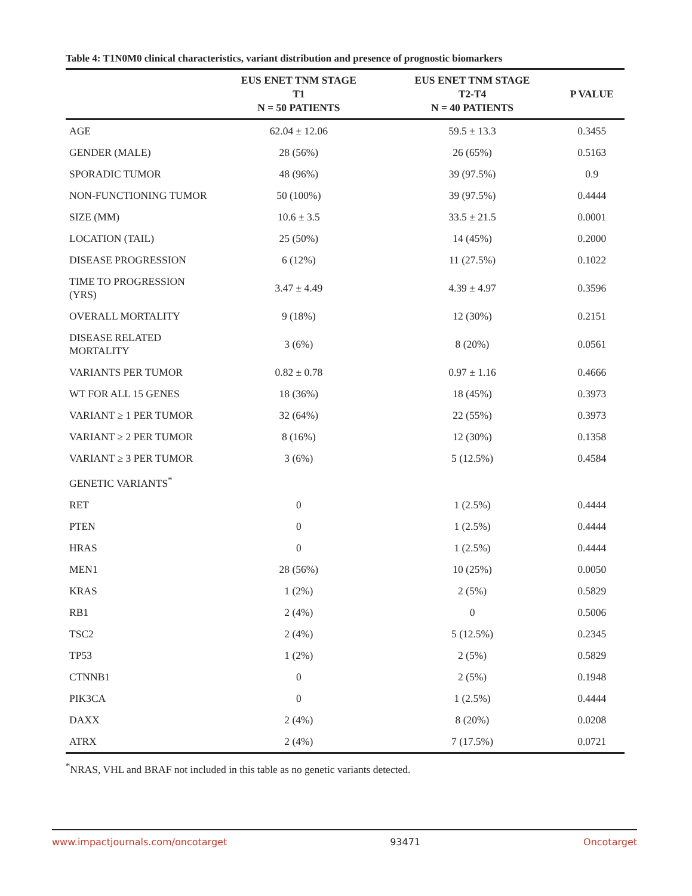Table 4: T1N0M0 clinical characteristics, variant distribution and presence of prognostic biomarkers
| | EUS ENET TNM STAGE T1 N = 50 PATIENTS | EUS ENET TNM STAGE T2-T4 N = 40 PATIENTS | P VALUE |
| --- | --- | --- | --- |
| AGE | 62.04 ± 12.06 | 59.5 ± 13.3 | 0.3455 |
| GENDER (MALE) | 28 (56%) | 26 (65%) | 0.5163 |
| SPORADIC TUMOR | 48 (96%) | 39 (97.5%) | 0.9 |
| NON-FUNCTIONING TUMOR | 50 (100%) | 39 (97.5%) | 0.4444 |
| SIZE (MM) | 10.6 ± 3.5 | 33.5 ± 21.5 | 0.0001 |
| LOCATION (TAIL) | 25 (50%) | 14 (45%) | 0.2000 |
| DISEASE PROGRESSION | 6 (12%) | 11 (27.5%) | 0.1022 |
| TIME TO PROGRESSION (YRS) | 3.47 ± 4.49 | 4.39 ± 4.97 | 0.3596 |
| OVERALL MORTALITY | 9 (18%) | 12 (30%) | 0.2151 |
| DISEASE RELATED MORTALITY | 3 (6%) | 8 (20%) | 0.0561 |
| VARIANTS PER TUMOR | 0.82 ± 0.78 | 0.97 ± 1.16 | 0.4666 |
| WT FOR ALL 15 GENES | 18 (36%) | 18 (45%) | 0.3973 |
| VARIANT ≥ 1 PER TUMOR | 32 (64%) | 22 (55%) | 0.3973 |
| VARIANT ≥ 2 PER TUMOR | 8 (16%) | 12 (30%) | 0.1358 |
| VARIANT ≥ 3 PER TUMOR | 3 (6%) | 5 (12.5%) | 0.4584 |
| GENETIC VARIANTS<sup>*</sup> | | | |
| RET | 0 | 1 (2.5%) | 0.4444 |
| PTEN | 0 | 1 (2.5%) | 0.4444 |
| HRAS | 0 | 1 (2.5%) | 0.4444 |
| MEN1 | 28 (56%) | 10 (25%) | 0.0050 |
| KRAS | 1 (2%) | 2 (5%) | 0.5829 |
| RB1 | 2 (4%) | 0 | 0.5006 |
| TSC2 | 2 (4%) | 5 (12.5%) | 0.2345 |
| TP53 | 1 (2%) | 2 (5%) | 0.5829 |
| CTNNB1 | 0 | 2 (5%) | 0.1948 |
| PIK3CA | 0 | 1 (2.5%) | 0.4444 |
| DAXX | 2 (4%) | 8 (20%) | 0.0208 |
| ATRX | 2 (4%) | 7 (17.5%) | 0.0721 |
<sup>*</sup> NRAS, VHL and BRAF not included in this table as no genetic variants detected.
www.impactjournals.com/oncotarget 93471 Oncotarget